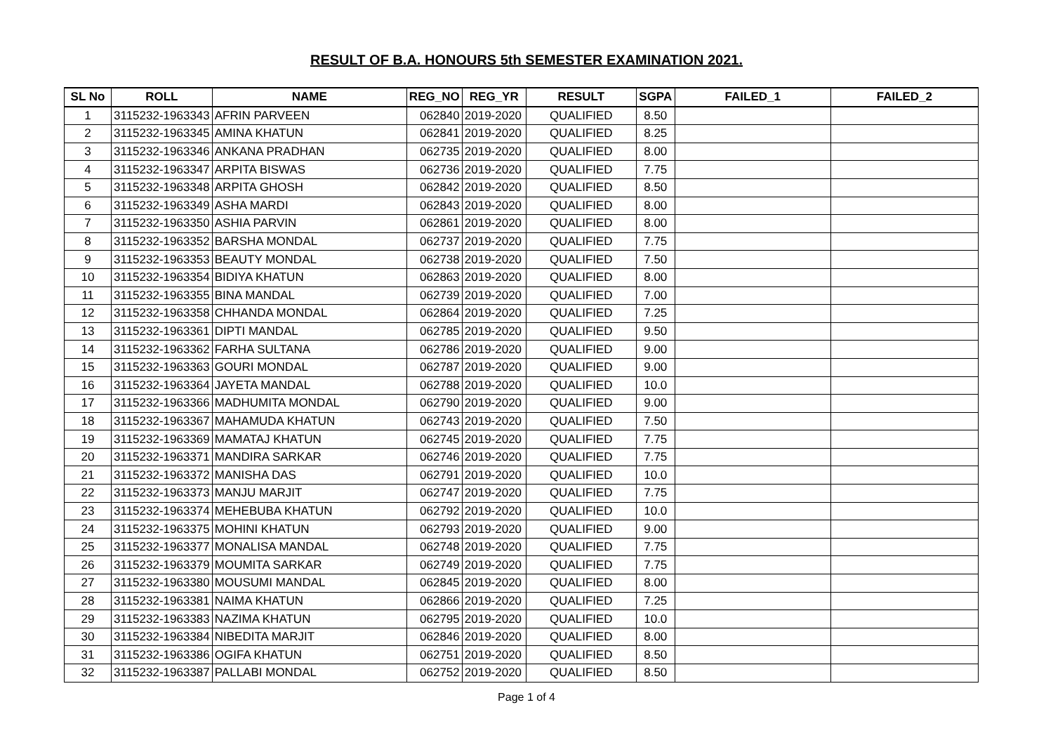RESULT OF B.A. HONOURS 5th SEMESTER EXAMINATION 2021.
| SL No | ROLL | NAME | REG_NO | REG_YR | RESULT | SGPA | FAILED_1 | FAILED_2 |
| --- | --- | --- | --- | --- | --- | --- | --- | --- |
| 1 | 3115232-1963343 | AFRIN PARVEEN | 062840 | 2019-2020 | QUALIFIED | 8.50 | | |
| 2 | 3115232-1963345 | AMINA KHATUN | 062841 | 2019-2020 | QUALIFIED | 8.25 | | |
| 3 | 3115232-1963346 | ANKANA PRADHAN | 062735 | 2019-2020 | QUALIFIED | 8.00 | | |
| 4 | 3115232-1963347 | ARPITA BISWAS | 062736 | 2019-2020 | QUALIFIED | 7.75 | | |
| 5 | 3115232-1963348 | ARPITA GHOSH | 062842 | 2019-2020 | QUALIFIED | 8.50 | | |
| 6 | 3115232-1963349 | ASHA MARDI | 062843 | 2019-2020 | QUALIFIED | 8.00 | | |
| 7 | 3115232-1963350 | ASHIA PARVIN | 062861 | 2019-2020 | QUALIFIED | 8.00 | | |
| 8 | 3115232-1963352 | BARSHA MONDAL | 062737 | 2019-2020 | QUALIFIED | 7.75 | | |
| 9 | 3115232-1963353 | BEAUTY MONDAL | 062738 | 2019-2020 | QUALIFIED | 7.50 | | |
| 10 | 3115232-1963354 | BIDIYA KHATUN | 062863 | 2019-2020 | QUALIFIED | 8.00 | | |
| 11 | 3115232-1963355 | BINA MANDAL | 062739 | 2019-2020 | QUALIFIED | 7.00 | | |
| 12 | 3115232-1963358 | CHHANDA MONDAL | 062864 | 2019-2020 | QUALIFIED | 7.25 | | |
| 13 | 3115232-1963361 | DIPTI MANDAL | 062785 | 2019-2020 | QUALIFIED | 9.50 | | |
| 14 | 3115232-1963362 | FARHA SULTANA | 062786 | 2019-2020 | QUALIFIED | 9.00 | | |
| 15 | 3115232-1963363 | GOURI MONDAL | 062787 | 2019-2020 | QUALIFIED | 9.00 | | |
| 16 | 3115232-1963364 | JAYETA MANDAL | 062788 | 2019-2020 | QUALIFIED | 10.0 | | |
| 17 | 3115232-1963366 | MADHUMITA MONDAL | 062790 | 2019-2020 | QUALIFIED | 9.00 | | |
| 18 | 3115232-1963367 | MAHAMUDA KHATUN | 062743 | 2019-2020 | QUALIFIED | 7.50 | | |
| 19 | 3115232-1963369 | MAMATAJ KHATUN | 062745 | 2019-2020 | QUALIFIED | 7.75 | | |
| 20 | 3115232-1963371 | MANDIRA SARKAR | 062746 | 2019-2020 | QUALIFIED | 7.75 | | |
| 21 | 3115232-1963372 | MANISHA DAS | 062791 | 2019-2020 | QUALIFIED | 10.0 | | |
| 22 | 3115232-1963373 | MANJU MARJIT | 062747 | 2019-2020 | QUALIFIED | 7.75 | | |
| 23 | 3115232-1963374 | MEHEBUBA KHATUN | 062792 | 2019-2020 | QUALIFIED | 10.0 | | |
| 24 | 3115232-1963375 | MOHINI KHATUN | 062793 | 2019-2020 | QUALIFIED | 9.00 | | |
| 25 | 3115232-1963377 | MONALISA MANDAL | 062748 | 2019-2020 | QUALIFIED | 7.75 | | |
| 26 | 3115232-1963379 | MOUMITA SARKAR | 062749 | 2019-2020 | QUALIFIED | 7.75 | | |
| 27 | 3115232-1963380 | MOUSUMI MANDAL | 062845 | 2019-2020 | QUALIFIED | 8.00 | | |
| 28 | 3115232-1963381 | NAIMA KHATUN | 062866 | 2019-2020 | QUALIFIED | 7.25 | | |
| 29 | 3115232-1963383 | NAZIMA KHATUN | 062795 | 2019-2020 | QUALIFIED | 10.0 | | |
| 30 | 3115232-1963384 | NIBEDITA MARJIT | 062846 | 2019-2020 | QUALIFIED | 8.00 | | |
| 31 | 3115232-1963386 | OGIFA KHATUN | 062751 | 2019-2020 | QUALIFIED | 8.50 | | |
| 32 | 3115232-1963387 | PALLABI MONDAL | 062752 | 2019-2020 | QUALIFIED | 8.50 | | |
Page 1 of 4